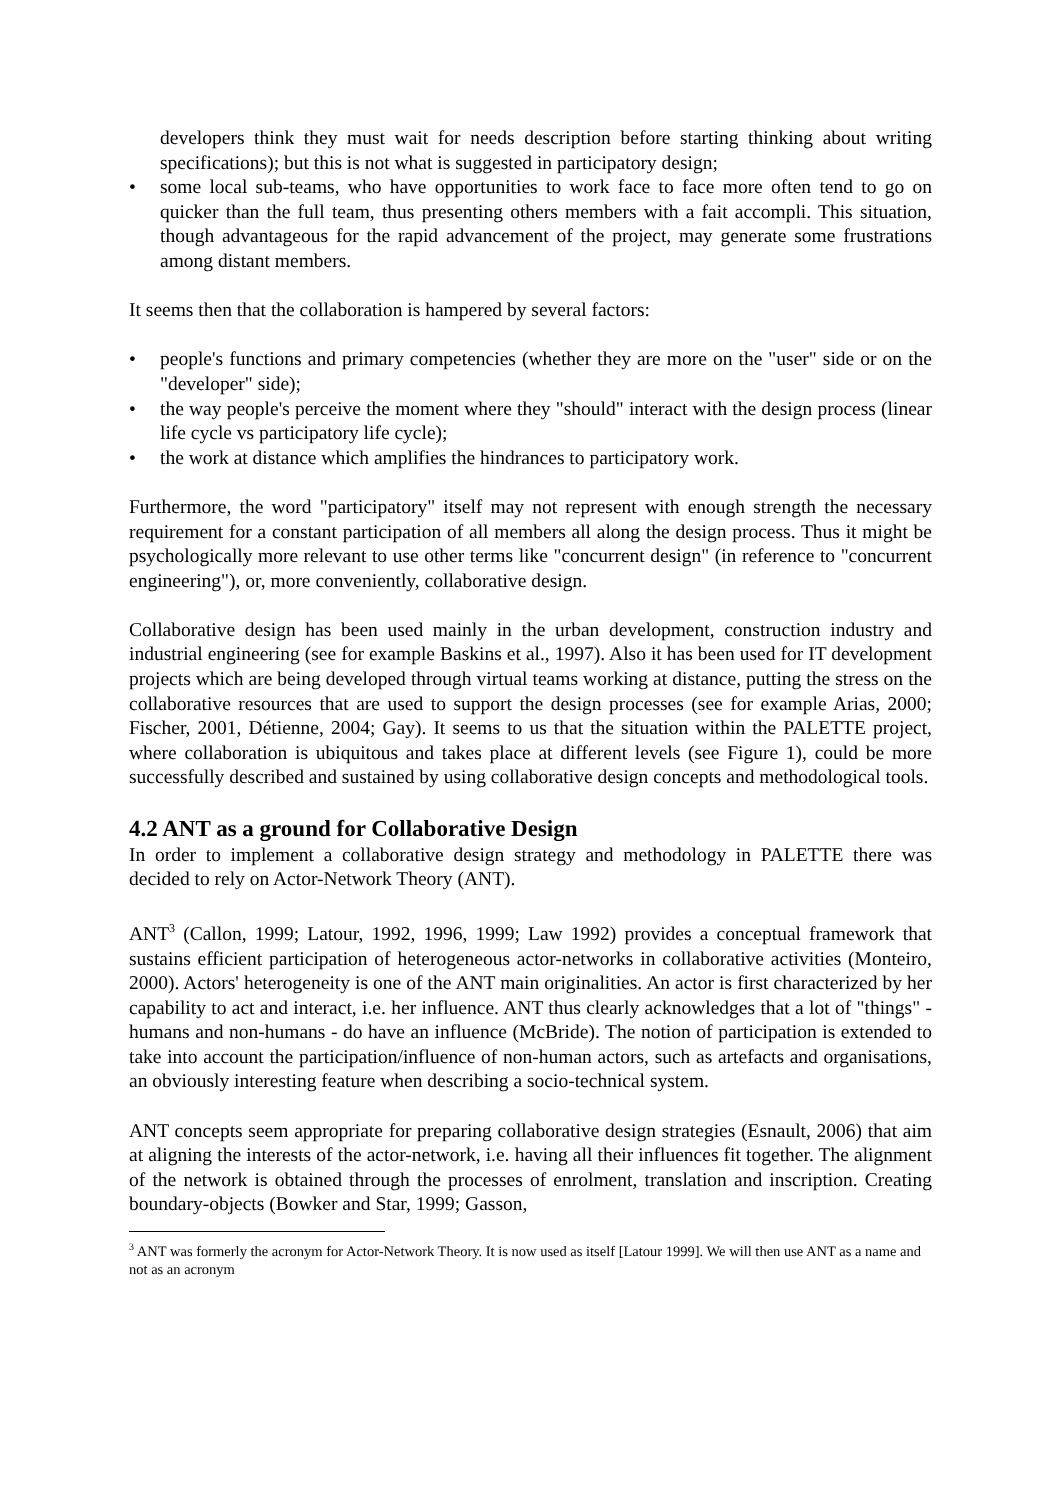developers think they must wait for needs description before starting thinking about writing specifications); but this is not what is suggested in participatory design;
• some local sub-teams, who have opportunities to work face to face more often tend to go on quicker than the full team, thus presenting others members with a fait accompli. This situation, though advantageous for the rapid advancement of the project, may generate some frustrations among distant members.
It seems then that the collaboration is hampered by several factors:
• people's functions and primary competencies (whether they are more on the "user" side or on the "developer" side);
• the way people's perceive the moment where they "should" interact with the design process (linear life cycle vs participatory life cycle);
• the work at distance which amplifies the hindrances to participatory work.
Furthermore, the word "participatory" itself may not represent with enough strength the necessary requirement for a constant participation of all members all along the design process. Thus it might be psychologically more relevant to use other terms like "concurrent design" (in reference to "concurrent engineering"), or, more conveniently, collaborative design.
Collaborative design has been used mainly in the urban development, construction industry and industrial engineering (see for example Baskins et al., 1997). Also it has been used for IT development projects which are being developed through virtual teams working at distance, putting the stress on the collaborative resources that are used to support the design processes (see for example Arias, 2000; Fischer, 2001, Détienne, 2004; Gay). It seems to us that the situation within the PALETTE project, where collaboration is ubiquitous and takes place at different levels (see Figure 1), could be more successfully described and sustained by using collaborative design concepts and methodological tools.
4.2 ANT as a ground for Collaborative Design
In order to implement a collaborative design strategy and methodology in PALETTE there was decided to rely on Actor-Network Theory (ANT).
ANT<sup>3</sup> (Callon, 1999; Latour, 1992, 1996, 1999; Law 1992) provides a conceptual framework that sustains efficient participation of heterogeneous actor-networks in collaborative activities (Monteiro, 2000). Actors' heterogeneity is one of the ANT main originalities. An actor is first characterized by her capability to act and interact, i.e. her influence. ANT thus clearly acknowledges that a lot of "things" - humans and non-humans - do have an influence (McBride). The notion of participation is extended to take into account the participation/influence of non-human actors, such as artefacts and organisations, an obviously interesting feature when describing a socio-technical system.
ANT concepts seem appropriate for preparing collaborative design strategies (Esnault, 2006) that aim at aligning the interests of the actor-network, i.e. having all their influences fit together. The alignment of the network is obtained through the processes of enrolment, translation and inscription. Creating boundary-objects (Bowker and Star, 1999; Gasson,
<sup>3</sup> ANT was formerly the acronym for Actor-Network Theory. It is now used as itself [Latour 1999]. We will then use ANT as a name and not as an acronym